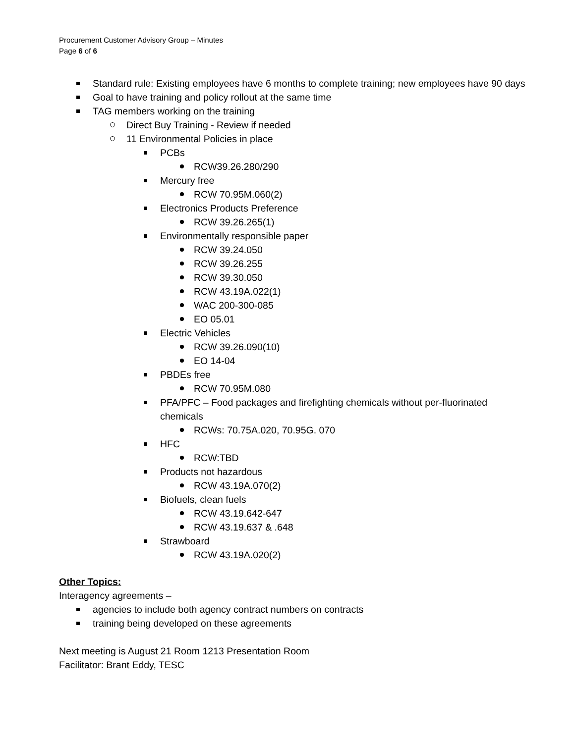Procurement Customer Advisory Group – Minutes
Page 6 of 6
Standard rule: Existing employees have 6 months to complete training; new employees have 90 days
Goal to have training and policy rollout at the same time
TAG members working on the training
Direct Buy Training - Review if needed
11 Environmental Policies in place
PCBs
RCW39.26.280/290
Mercury free
RCW 70.95M.060(2)
Electronics Products Preference
RCW 39.26.265(1)
Environmentally responsible paper
RCW 39.24.050
RCW 39.26.255
RCW 39.30.050
RCW 43.19A.022(1)
WAC 200-300-085
EO 05.01
Electric Vehicles
RCW 39.26.090(10)
EO 14-04
PBDEs free
RCW 70.95M.080
PFA/PFC – Food packages and firefighting chemicals without per-fluorinated chemicals
RCWs: 70.75A.020, 70.95G. 070
HFC
RCW:TBD
Products not hazardous
RCW 43.19A.070(2)
Biofuels, clean fuels
RCW 43.19.642-647
RCW 43.19.637 & .648
Strawboard
RCW 43.19A.020(2)
Other Topics:
Interagency agreements –
agencies to include both agency contract numbers on contracts
training being developed on these agreements
Next meeting is August 21 Room 1213 Presentation Room
Facilitator: Brant Eddy, TESC